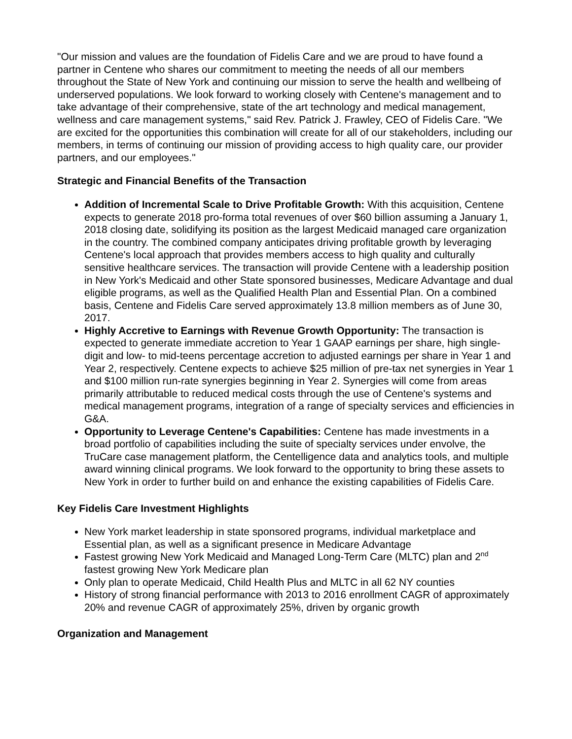"Our mission and values are the foundation of Fidelis Care and we are proud to have found a partner in Centene who shares our commitment to meeting the needs of all our members throughout the State of New York and continuing our mission to serve the health and wellbeing of underserved populations. We look forward to working closely with Centene's management and to take advantage of their comprehensive, state of the art technology and medical management, wellness and care management systems," said Rev. Patrick J. Frawley, CEO of Fidelis Care. "We are excited for the opportunities this combination will create for all of our stakeholders, including our members, in terms of continuing our mission of providing access to high quality care, our provider partners, and our employees."
Strategic and Financial Benefits of the Transaction
Addition of Incremental Scale to Drive Profitable Growth: With this acquisition, Centene expects to generate 2018 pro-forma total revenues of over $60 billion assuming a January 1, 2018 closing date, solidifying its position as the largest Medicaid managed care organization in the country. The combined company anticipates driving profitable growth by leveraging Centene's local approach that provides members access to high quality and culturally sensitive healthcare services. The transaction will provide Centene with a leadership position in New York's Medicaid and other State sponsored businesses, Medicare Advantage and dual eligible programs, as well as the Qualified Health Plan and Essential Plan. On a combined basis, Centene and Fidelis Care served approximately 13.8 million members as of June 30, 2017.
Highly Accretive to Earnings with Revenue Growth Opportunity: The transaction is expected to generate immediate accretion to Year 1 GAAP earnings per share, high single-digit and low- to mid-teens percentage accretion to adjusted earnings per share in Year 1 and Year 2, respectively. Centene expects to achieve $25 million of pre-tax net synergies in Year 1 and $100 million run-rate synergies beginning in Year 2. Synergies will come from areas primarily attributable to reduced medical costs through the use of Centene's systems and medical management programs, integration of a range of specialty services and efficiencies in G&A.
Opportunity to Leverage Centene's Capabilities: Centene has made investments in a broad portfolio of capabilities including the suite of specialty services under envolve, the TruCare case management platform, the Centelligence data and analytics tools, and multiple award winning clinical programs. We look forward to the opportunity to bring these assets to New York in order to further build on and enhance the existing capabilities of Fidelis Care.
Key Fidelis Care Investment Highlights
New York market leadership in state sponsored programs, individual marketplace and Essential plan, as well as a significant presence in Medicare Advantage
Fastest growing New York Medicaid and Managed Long-Term Care (MLTC) plan and 2<sup>nd</sup> fastest growing New York Medicare plan
Only plan to operate Medicaid, Child Health Plus and MLTC in all 62 NY counties
History of strong financial performance with 2013 to 2016 enrollment CAGR of approximately 20% and revenue CAGR of approximately 25%, driven by organic growth
Organization and Management